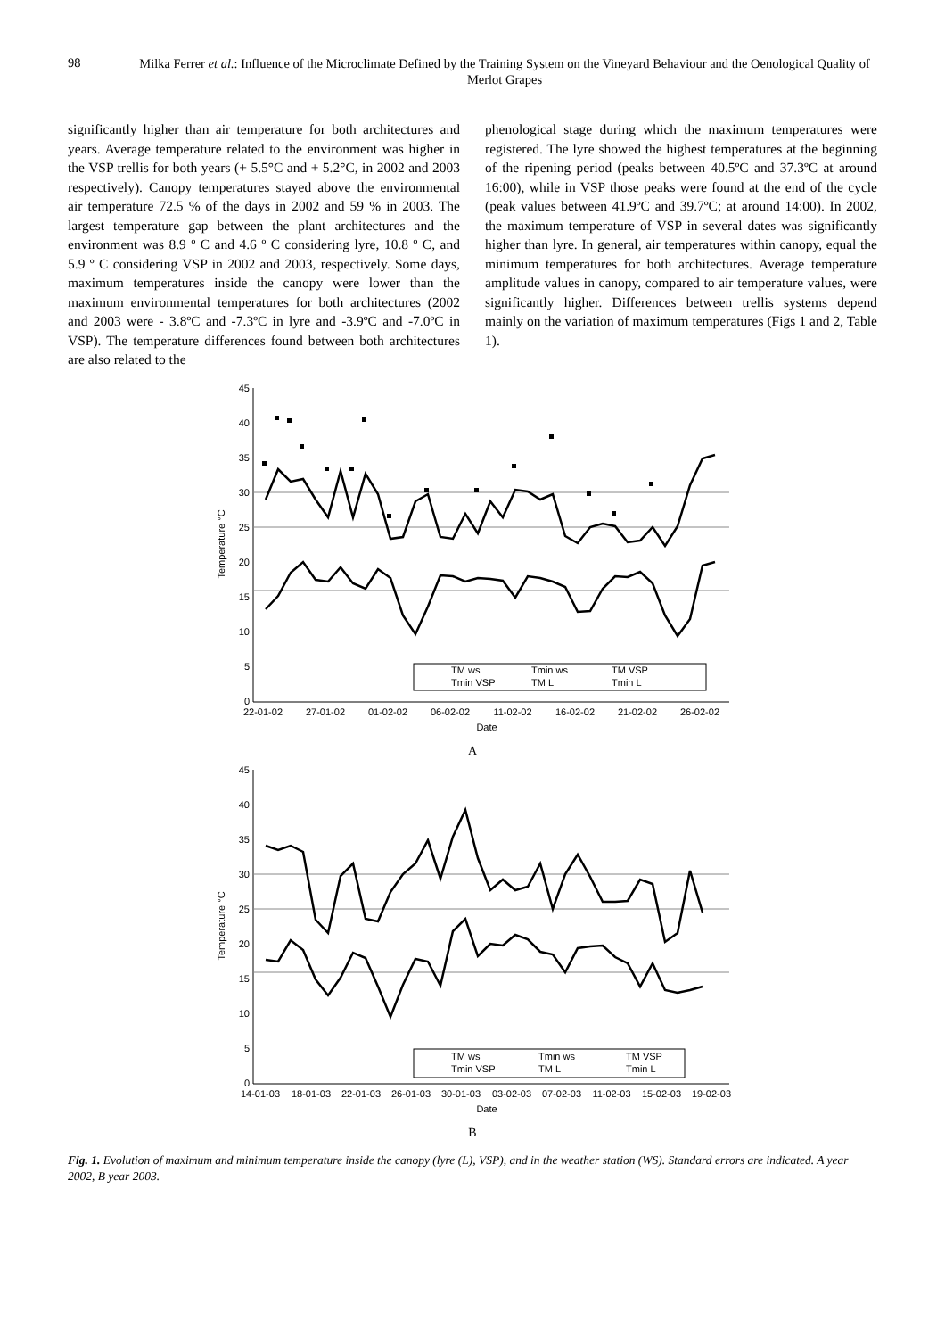98
Milka Ferrer et al.: Influence of the Microclimate Defined by the Training System on the Vineyard Behaviour and the Oenological Quality of Merlot Grapes
significantly higher than air temperature for both architectures and years. Average temperature related to the environment was higher in the VSP trellis for both years (+ 5.5°C and + 5.2°C, in 2002 and 2003 respectively). Canopy temperatures stayed above the environmental air temperature 72.5 % of the days in 2002 and 59 % in 2003. The largest temperature gap between the plant architectures and the environment was 8.9 º C and 4.6 º C considering lyre, 10.8 º C, and 5.9 º C considering VSP in 2002 and 2003, respectively. Some days, maximum temperatures inside the canopy were lower than the maximum environmental temperatures for both architectures (2002 and 2003 were - 3.8ºC and -7.3ºC in lyre and -3.9ºC and -7.0ºC in VSP). The temperature differences found between both architectures are also related to the
phenological stage during which the maximum temperatures were registered. The lyre showed the highest temperatures at the beginning of the ripening period (peaks between 40.5ºC and 37.3ºC at around 16:00), while in VSP those peaks were found at the end of the cycle (peak values between 41.9ºC and 39.7ºC; at around 14:00). In 2002, the maximum temperature of VSP in several dates was significantly higher than lyre. In general, air temperatures within canopy, equal the minimum temperatures for both architectures. Average temperature amplitude values in canopy, compared to air temperature values, were significantly higher. Differences between trellis systems depend mainly on the variation of maximum temperatures (Figs 1 and 2, Table 1).
45
40
35
30
25
20
15
10
5
0
Temperature °C
TM ws
Tmin ws
TM VSP
Tmin VSP
TM L
Tmin L
22-01-02
27-01-02
01-02-02
06-02-02
11-02-02
16-02-02
21-02-02
26-02-02
Date
A
45
40
35
30
25
20
15
10
5
0
Temperature °C
TM ws
Tmin ws
TM VSP
Tmin VSP
TM L
Tmin L
14-01-03
18-01-03
22-01-03
26-01-03
30-01-03
03-02-03
07-02-03
11-02-03
15-02-03
19-02-03
Date
B
Fig. 1. Evolution of maximum and minimum temperature inside the canopy (lyre (L), VSP), and in the weather station (WS). Standard errors are indicated. A year 2002, B year 2003.